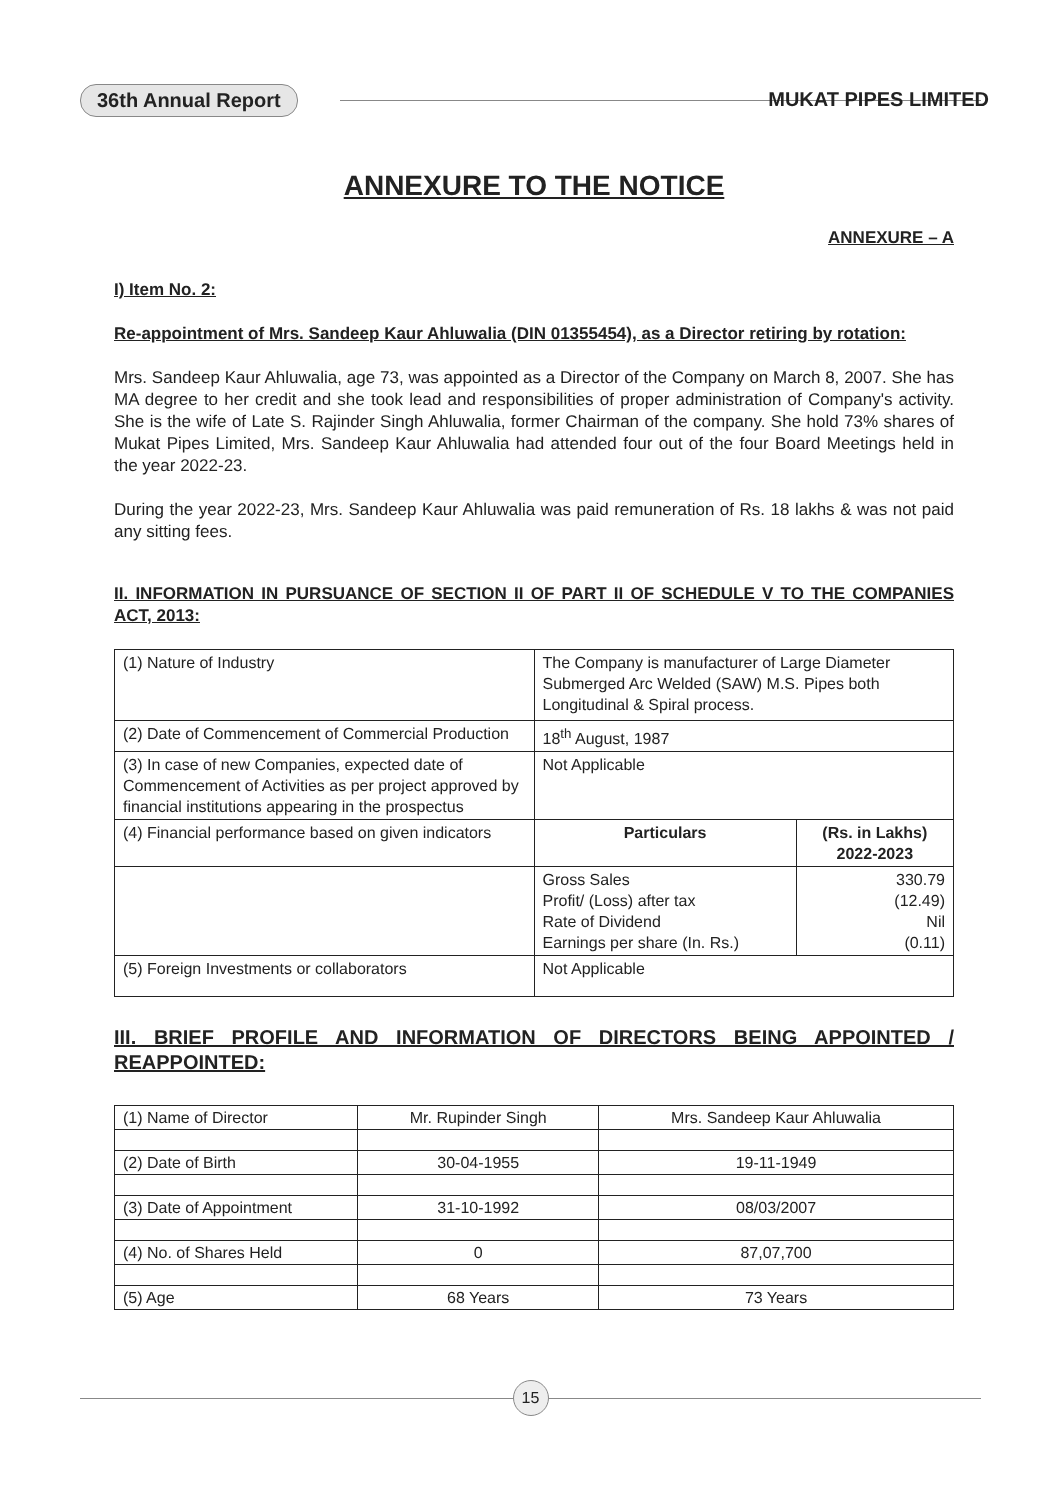36th Annual Report MUKAT PIPES LIMITED
ANNEXURE TO THE NOTICE
ANNEXURE – A
I) Item No. 2:
Re-appointment of Mrs. Sandeep Kaur Ahluwalia (DIN 01355454), as a Director retiring by rotation:
Mrs. Sandeep Kaur Ahluwalia, age 73, was appointed as a Director of the Company on March 8, 2007. She has MA degree to her credit and she took lead and responsibilities of proper administration of Company's activity. She is the wife of Late S. Rajinder Singh Ahluwalia, former Chairman of the company. She hold 73% shares of Mukat Pipes Limited, Mrs. Sandeep Kaur Ahluwalia had attended four out of the four Board Meetings held in the year 2022-23.
During the year 2022-23, Mrs. Sandeep Kaur Ahluwalia was paid remuneration of Rs. 18 lakhs & was not paid any sitting fees.
II. INFORMATION IN PURSUANCE OF SECTION II OF PART II OF SCHEDULE V TO THE COMPANIES ACT, 2013:
| (1) Nature of Industry | The Company is manufacturer of Large Diameter Submerged Arc Welded (SAW) M.S. Pipes both Longitudinal & Spiral process. | |
| (2) Date of Commencement of Commercial Production | 18<sup>th</sup> August, 1987 | |
| (3) In case of new Companies, expected date of Commencement of Activities as per project approved by financial institutions appearing in the prospectus | Not Applicable | |
| (4) Financial performance based on given indicators | Particulars | (Rs. in Lakhs) 2022-2023 |
| | Gross Sales Profit/ (Loss) after tax Rate of Dividend Earnings per share (In. Rs.) | 330.79 (12.49) Nil (0.11) |
| (5) Foreign Investments or collaborators | Not Applicable | |
III. BRIEF PROFILE AND INFORMATION OF DIRECTORS BEING APPOINTED / REAPPOINTED:
| (1) Name of Director | Mr. Rupinder Singh | Mrs. Sandeep Kaur Ahluwalia |
| (2) Date of Birth | 30-04-1955 | 19-11-1949 |
| (3) Date of Appointment | 31-10-1992 | 08/03/2007 |
| (4) No. of Shares Held | 0 | 87,07,700 |
| (5) Age | 68 Years | 73 Years |
15